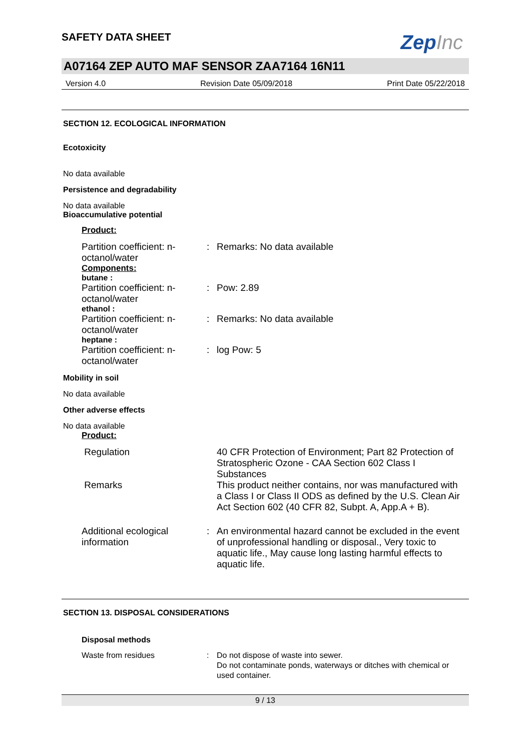SAFETY DATA SHEET
ZepInc
A07164 ZEP AUTO MAF SENSOR ZAA7164 16N11
Version 4.0 Revision Date 05/09/2018 Print Date 05/22/2018
SECTION 12. ECOLOGICAL INFORMATION
Ecotoxicity
No data available
Persistence and degradability
No data available
Bioaccumulative potential
Product:
Partition coefficient: n-octanol/water
: Remarks: No data available
Components:
butane :
Partition coefficient: n-octanol/water
: Pow: 2.89
ethanol :
Partition coefficient: n-octanol/water
: Remarks: No data available
heptane :
Partition coefficient: n-octanol/water
: log Pow: 5
Mobility in soil
No data available
Other adverse effects
No data available
Product:
Regulation 40 CFR Protection of Environment; Part 82 Protection of Stratospheric Ozone - CAA Section 602 Class I Substances
Remarks This product neither contains, nor was manufactured with a Class I or Class II ODS as defined by the U.S. Clean Air Act Section 602 (40 CFR 82, Subpt. A, App.A + B).
Additional ecological information
: An environmental hazard cannot be excluded in the event of unprofessional handling or disposal., Very toxic to aquatic life., May cause long lasting harmful effects to aquatic life.
SECTION 13. DISPOSAL CONSIDERATIONS
Disposal methods
Waste from residues : Do not dispose of waste into sewer.
Do not contaminate ponds, waterways or ditches with chemical or used container.
9 / 13